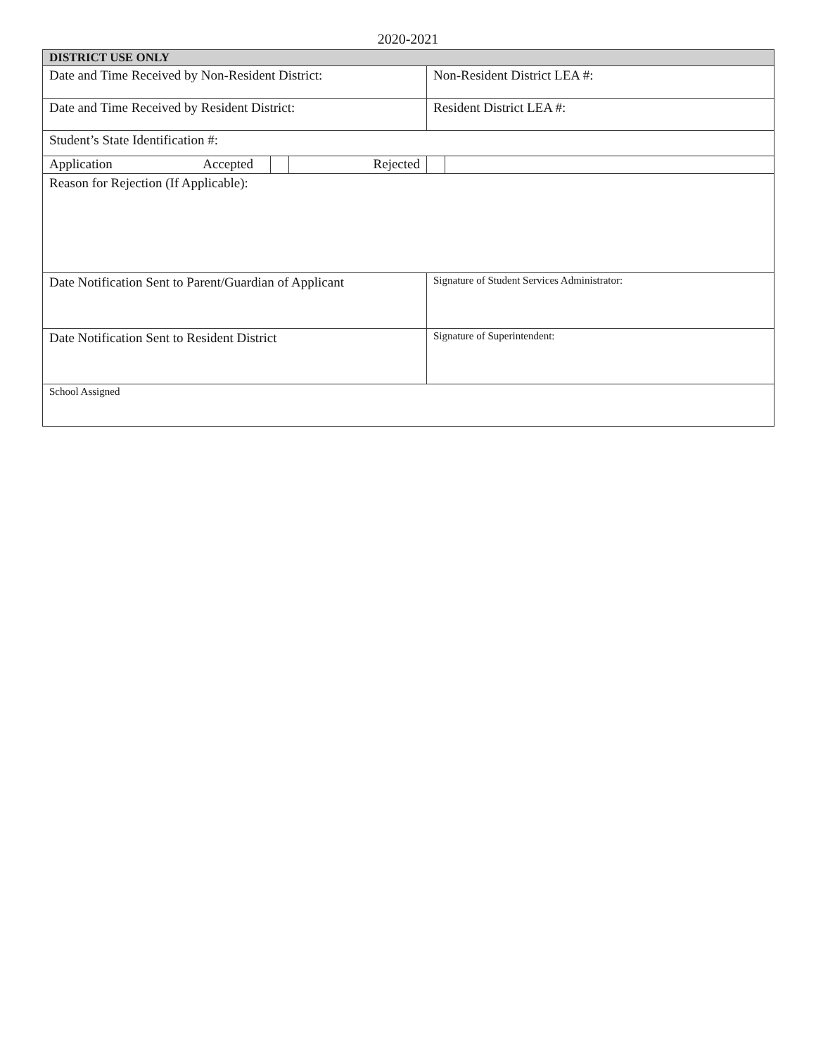2020-2021
| DISTRICT USE ONLY | | | | | |
| Date and Time Received by Non-Resident District: | | | | Non-Resident District LEA #: | |
| Date and Time Received by Resident District: | | | | Resident District LEA #: | |
| Student’s State Identification #: | | | | | |
| Application | Accepted | | Rejected | | |
| Reason for Rejection (If Applicable): | | | | | |
| Date Notification Sent to Parent/Guardian of Applicant | | | | Signature of Student Services Administrator: | |
| Date Notification Sent to Resident District | | | | Signature of Superintendent: | |
| School Assigned | | | | | |